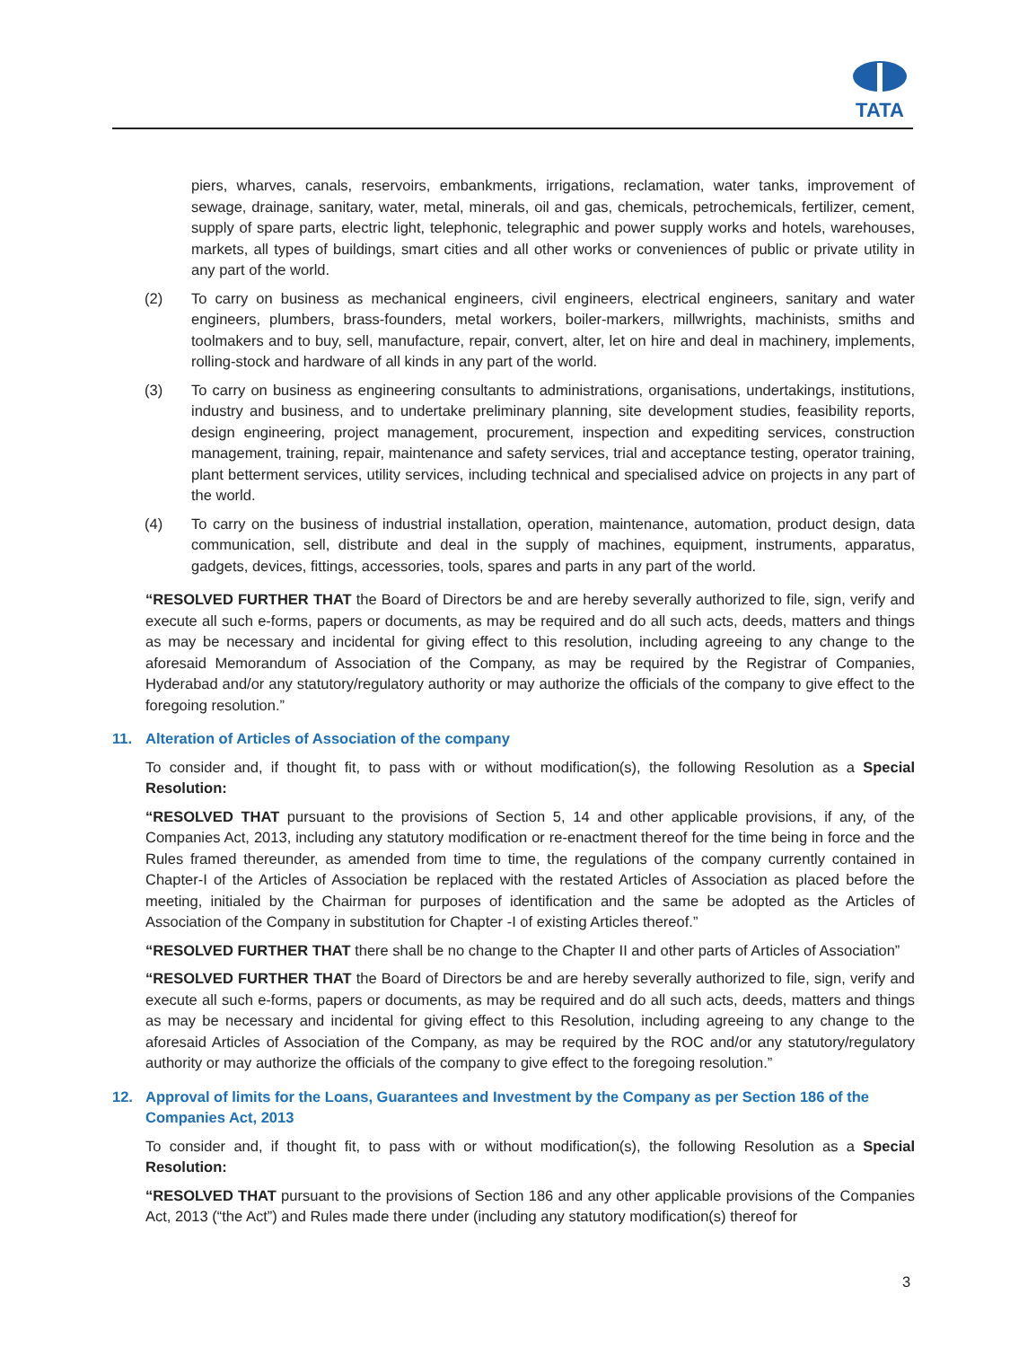TATA
piers, wharves, canals, reservoirs, embankments, irrigations, reclamation, water tanks, improvement of sewage, drainage, sanitary, water, metal, minerals, oil and gas, chemicals, petrochemicals, fertilizer, cement, supply of spare parts, electric light, telephonic, telegraphic and power supply works and hotels, warehouses, markets, all types of buildings, smart cities and all other works or conveniences of public or private utility in any part of the world.
(2) To carry on business as mechanical engineers, civil engineers, electrical engineers, sanitary and water engineers, plumbers, brass-founders, metal workers, boiler-markers, millwrights, machinists, smiths and toolmakers and to buy, sell, manufacture, repair, convert, alter, let on hire and deal in machinery, implements, rolling-stock and hardware of all kinds in any part of the world.
(3) To carry on business as engineering consultants to administrations, organisations, undertakings, institutions, industry and business, and to undertake preliminary planning, site development studies, feasibility reports, design engineering, project management, procurement, inspection and expediting services, construction management, training, repair, maintenance and safety services, trial and acceptance testing, operator training, plant betterment services, utility services, including technical and specialised advice on projects in any part of the world.
(4) To carry on the business of industrial installation, operation, maintenance, automation, product design, data communication, sell, distribute and deal in the supply of machines, equipment, instruments, apparatus, gadgets, devices, fittings, accessories, tools, spares and parts in any part of the world.
“RESOLVED FURTHER THAT the Board of Directors be and are hereby severally authorized to file, sign, verify and execute all such e-forms, papers or documents, as may be required and do all such acts, deeds, matters and things as may be necessary and incidental for giving effect to this resolution, including agreeing to any change to the aforesaid Memorandum of Association of the Company, as may be required by the Registrar of Companies, Hyderabad and/or any statutory/regulatory authority or may authorize the officials of the company to give effect to the foregoing resolution.”
11. Alteration of Articles of Association of the company
To consider and, if thought fit, to pass with or without modification(s), the following Resolution as a Special Resolution:
“RESOLVED THAT pursuant to the provisions of Section 5, 14 and other applicable provisions, if any, of the Companies Act, 2013, including any statutory modification or re-enactment thereof for the time being in force and the Rules framed thereunder, as amended from time to time, the regulations of the company currently contained in Chapter-I of the Articles of Association be replaced with the restated Articles of Association as placed before the meeting, initialed by the Chairman for purposes of identification and the same be adopted as the Articles of Association of the Company in substitution for Chapter -I of existing Articles thereof.”
“RESOLVED FURTHER THAT there shall be no change to the Chapter II and other parts of Articles of Association”
“RESOLVED FURTHER THAT the Board of Directors be and are hereby severally authorized to file, sign, verify and execute all such e-forms, papers or documents, as may be required and do all such acts, deeds, matters and things as may be necessary and incidental for giving effect to this Resolution, including agreeing to any change to the aforesaid Articles of Association of the Company, as may be required by the ROC and/or any statutory/regulatory authority or may authorize the officials of the company to give effect to the foregoing resolution.”
12. Approval of limits for the Loans, Guarantees and Investment by the Company as per Section 186 of the Companies Act, 2013
To consider and, if thought fit, to pass with or without modification(s), the following Resolution as a Special Resolution:
“RESOLVED THAT pursuant to the provisions of Section 186 and any other applicable provisions of the Companies Act, 2013 (“the Act”) and Rules made there under (including any statutory modification(s) thereof for
3